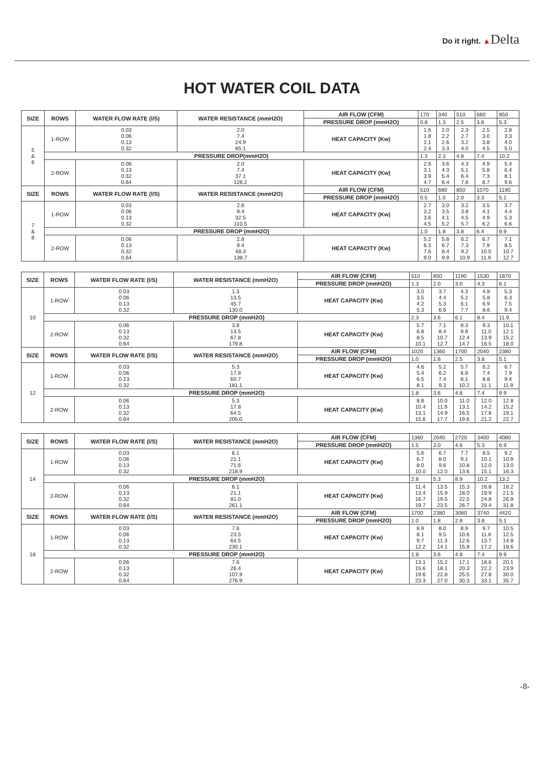Do it right. ▲Delta
HOT WATER COIL DATA
| SIZE | ROWS | WATER FLOW RATE (l/S) | WATER RESISTANCE (mmH2O) | AIR FLOW (CFM) | 170 | 340 | 510 | 680 | 850 |
| | | | | PRESSURE DROP (mmH2O) | 0.8 | 1.3 | 2.5 | 3.8 | 5.3 |
| 5 & 6 | 1-ROW | 0.03 0.06 0.13 0.32 | 2.0 7.4 24.9 85.1 | HEAT CAPACITY (Kw) | 1.6 1.8 2.1 2.4 | 2.0 2.2 2.6 3.3 | 2.3 2.7 3.2 4.0 | 2.5 3.0 3.8 4.5 | 2.8 3.3 4.0 5.0 |
| | PRESSURE DROP(mmH2O) | | | | 1.3 | 2.3 | 4.8 | 7.4 | 10.2 |
| | 2-ROW | 0.06 0.13 0.32 0.64 | 2.0 7.4 37.1 126.2 | HEAT CAPACITY (Kw) | 2.6 3.1 3.9 4.7 | 3.6 4.3 5.4 6.4 | 4.3 5.1 6.4 7.6 | 4.9 5.8 7.3 8.7 | 5.4 6.4 8.1 9.6 |
| SIZE | ROWS | WATER FLOW RATE (l/S) | WATER RESISTANCE (mmH2O) | AIR FLOW (CFM) | 510 | 680 | 850 | 1070 | 1190 |
| | | | | PRESSURE DROP (mmH2O) | 0.5 | 1.0 | 2.0 | 3.3 | 5.1 |
| 7 & 8 | 1-ROW | 0.03 0.06 0.13 0.32 | 2.8 9.4 32.5 110.5 | HEAT CAPACITY (Kw) | 2.7 3.2 3.6 4.5 | 3.0 3.5 4.1 5.2 | 3.2 3.8 4.5 5.7 | 3.5 4.1 4.9 6.2 | 3.7 4.4 5.3 6.6 |
| | PRESSURE DROP (mmH2O) | | | | 1.0 | 1.8 | 3.8 | 6.4 | 9.9 |
| | 2-ROW | 0.06 0.13 0.32 0.64 | 2.8 9.4 48.3 138.7 | HEAT CAPACITY (Kw) | 5.2 6.3 7.6 9.0 | 5.8 6.7 8.4 9.9 | 6.2 7.3 9.2 10.9 | 6.7 7.9 10.0 11.9 | 7.1 8.5 10.7 12.7 |
| SIZE | ROWS | WATER FLOW RATE (l/S) | WATER RESISTANCE (mmH2O) | AIR FLOW (CFM) | 510 | 850 | 1190 | 1530 | 1870 |
| | | | | PRESSURE DROP (mmH2O) | 1.3 | 2.0 | 3.0 | 4.3 | 6.1 |
| 10 | 1-ROW | 0.03 0.06 0.13 0.32 | 1.3 13.5 45.7 130.0 | HEAT CAPACITY (Kw) | 3.0 3.5 4.2 5.3 | 3.7 4.4 5.3 6.6 | 4.3 5.2 6.1 7.7 | 4.8 5.8 6.9 8.6 | 5.3 6.3 7.5 9.4 |
| | PRESSURE DROP (mmH2O) | | | | 2.3 | 3.6 | 6.1 | 8.4 | 11.9 |
| | 2-ROW | 0.06 0.13 0.32 0.64 | 3.8 13.5 67.8 179.8 | HEAT CAPACITY (Kw) | 5.7 6.8 8.5 10.1 | 7.1 8.4 10.7 12.7 | 8.3 9.9 12.4 14.7 | 9.3 11.0 13.9 16.5 | 10.1 12.1 15.2 18.0 |
| SIZE | ROWS | WATER FLOW RATE (l/S) | WATER RESISTANCE (mmH2O) | AIR FLOW (CFM) | 1020 | 1360 | 1700 | 2040 | 2380 |
| | | | | PRESSURE DROP (mmH2O) | 1.0 | 1.8 | 2.5 | 3.8 | 5.1 |
| 12 | 1-ROW | 0.03 0.06 0.13 0.32 | 5.3 17.8 60.7 181.1 | HEAT CAPACITY (Kw) | 4.6 5.4 6.5 8.1 | 5.2 6.2 7.4 9.3 | 5.7 6.8 8.1 10.2 | 6.2 7.4 8.8 11.1 | 6.7 7.9 9.4 11.9 |
| | PRESSURE DROP (mmH2O) | | | | 1.8 | 3.6 | 4.8 | 7.4 | 9.9 |
| | 2-ROW | 0.06 0.13 0.32 0.64 | 5.3 17.8 64.5 205.0 | HEAT CAPACITY (Kw) | 8.8 10.4 13.1 15.6 | 10.0 11.9 14.9 17.7 | 11.0 13.1 16.5 19.6 | 12.0 14.2 17.8 21.2 | 12.8 15.2 19.1 22.7 |
| SIZE | ROWS | WATER FLOW RATE (l/S) | WATER RESISTANCE (mmH2O) | AIR FLOW (CFM) | 1360 | 2040 | 2720 | 3400 | 4080 |
| | | | | PRESSURE DROP (mmH2O) | 1.5 | 3.0 | 4.6 | 5.3 | 6.9 |
| 14 | 1-ROW | 0.03 0.06 0.13 0.32 | 6.1 21.1 71.6 218.9 | HEAT CAPACITY (Kw) | 5.6 6.7 8.0 10.0 | 6.7 8.0 9.6 12.0 | 7.7 9.1 10.8 13.6 | 8.5 10.1 12.0 15.1 | 9.2 10.9 13.0 16.3 |
| | PRESSURE DROP (mmH2O) | | | | 2.8 | 5.3 | 8.9 | 10.2 | 13.2 |
| | 2-ROW | 0.06 0.13 0.32 0.64 | 6.1 21.1 81.0 261.1 | HEAT CAPACITY (Kw) | 11.4 13.4 16.7 19.7 | 13.5 15.9 19.5 23.5 | 15.3 18.0 22.5 26.7 | 16.8 19.9 24.8 29.4 | 18.2 21.5 26.9 31.8 |
| SIZE | ROWS | WATER FLOW RATE (l/S) | WATER RESISTANCE (mmH2O) | AIR FLOW (CFM) | 1700 | 2380 | 3060 | 3740 | 4420 |
| | | | | PRESSURE DROP (mmH2O) | 1.0 | 1.8 | 2.8 | 3.8 | 5.1 |
| 16 | 1-ROW | 0.03 0.06 0.13 0.32 | 7.6 23.5 64.5 230.1 | HEAT CAPACITY (Kw) | 6.9 8.1 9.7 12.2 | 8.0 9.5 11.3 14.1 | 8.9 10.6 12.6 15.8 | 9.7 11.6 13.7 17.2 | 10.5 12.5 14.8 18.6 |
| | PRESSURE DROP (mmH2O) | | | | 1.8 | 3.6 | 4.8 | 7.4 | 9.9 |
| | 2-ROW | 0.06 0.13 0.32 0.64 | 7.6 26.4 107.9 276.9 | HEAT CAPACITY (Kw) | 13.1 15.6 19.6 23.3 | 15.2 18.1 22.8 27.0 | 17.1 20.3 25.5 30.3 | 18.6 22.2 27.8 33.1 | 20.1 23.9 30.0 35.7 |
-8-